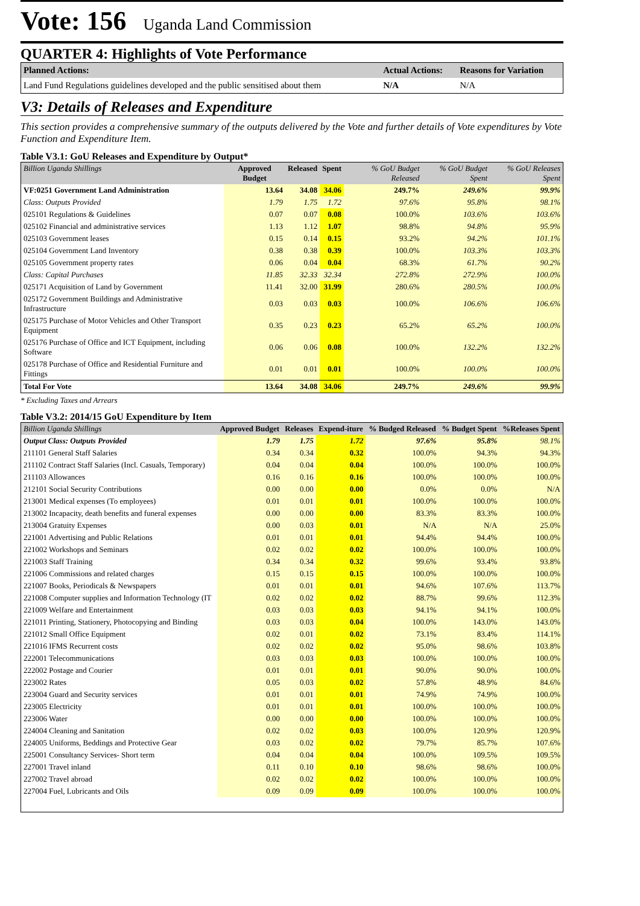Vote: 156
Uganda Land Commission
QUARTER 4: Highlights of Vote Performance
| Planned Actions: | Actual Actions: | Reasons for Variation |
| --- | --- | --- |
| Land Fund Regulations guidelines developed and the public sensitised about them | N/A | N/A |
V3: Details of Releases and Expenditure
This section provides a comprehensive summary of the outputs delivered by the Vote and further details of Vote expenditures by Vote Function and Expenditure Item.
Table V3.1: GoU Releases and Expenditure by Output*
| Billion Uganda Shillings | Approved Budget | Released | Spent | % GoU Budget Released | % GoU Budget Spent | % GoU Releases Spent |
| --- | --- | --- | --- | --- | --- | --- |
| VF:0251 Government Land Administration | 13.64 | 34.08 | 34.06 | 249.7% | 249.6% | 99.9% |
| Class: Outputs Provided | 1.79 | 1.75 | 1.72 | 97.6% | 95.8% | 98.1% |
| 025101 Regulations & Guidelines | 0.07 | 0.07 | 0.08 | 100.0% | 103.6% | 103.6% |
| 025102 Financial and administrative services | 1.13 | 1.12 | 1.07 | 98.8% | 94.8% | 95.9% |
| 025103 Government leases | 0.15 | 0.14 | 0.15 | 93.2% | 94.2% | 101.1% |
| 025104 Government Land Inventory | 0.38 | 0.38 | 0.39 | 100.0% | 103.3% | 103.3% |
| 025105 Government property rates | 0.06 | 0.04 | 0.04 | 68.3% | 61.7% | 90.2% |
| Class: Capital Purchases | 11.85 | 32.33 | 32.34 | 272.8% | 272.9% | 100.0% |
| 025171 Acquisition of Land by Government | 11.41 | 32.00 | 31.99 | 280.6% | 280.5% | 100.0% |
| 025172 Government Buildings and Administrative Infrastructure | 0.03 | 0.03 | 0.03 | 100.0% | 106.6% | 106.6% |
| 025175 Purchase of Motor Vehicles and Other Transport Equipment | 0.35 | 0.23 | 0.23 | 65.2% | 65.2% | 100.0% |
| 025176 Purchase of Office and ICT Equipment, including Software | 0.06 | 0.06 | 0.08 | 100.0% | 132.2% | 132.2% |
| 025178 Purchase of Office and Residential Furniture and Fittings | 0.01 | 0.01 | 0.01 | 100.0% | 100.0% | 100.0% |
| Total For Vote | 13.64 | 34.08 | 34.06 | 249.7% | 249.6% | 99.9% |
* Excluding Taxes and Arrears
Table V3.2: 2014/15 GoU Expenditure by Item
| Billion Uganda Shillings | Approved Budget | Releases | Expend-iture | % Budged Released | % Budget Spent | %Releases Spent |
| --- | --- | --- | --- | --- | --- | --- |
| Output Class: Outputs Provided | 1.79 | 1.75 | 1.72 | 97.6% | 95.8% | 98.1% |
| 211101 General Staff Salaries | 0.34 | 0.34 | 0.32 | 100.0% | 94.3% | 94.3% |
| 211102 Contract Staff Salaries (Incl. Casuals, Temporary) | 0.04 | 0.04 | 0.04 | 100.0% | 100.0% | 100.0% |
| 211103 Allowances | 0.16 | 0.16 | 0.16 | 100.0% | 100.0% | 100.0% |
| 212101 Social Security Contributions | 0.00 | 0.00 | 0.00 | 0.0% | 0.0% | N/A |
| 213001 Medical expenses (To employees) | 0.01 | 0.01 | 0.01 | 100.0% | 100.0% | 100.0% |
| 213002 Incapacity, death benefits and funeral expenses | 0.00 | 0.00 | 0.00 | 83.3% | 83.3% | 100.0% |
| 213004 Gratuity Expenses | 0.00 | 0.03 | 0.01 | N/A | N/A | 25.0% |
| 221001 Advertising and Public Relations | 0.01 | 0.01 | 0.01 | 94.4% | 94.4% | 100.0% |
| 221002 Workshops and Seminars | 0.02 | 0.02 | 0.02 | 100.0% | 100.0% | 100.0% |
| 221003 Staff Training | 0.34 | 0.34 | 0.32 | 99.6% | 93.4% | 93.8% |
| 221006 Commissions and related charges | 0.15 | 0.15 | 0.15 | 100.0% | 100.0% | 100.0% |
| 221007 Books, Periodicals & Newspapers | 0.01 | 0.01 | 0.01 | 94.6% | 107.6% | 113.7% |
| 221008 Computer supplies and Information Technology (IT | 0.02 | 0.02 | 0.02 | 88.7% | 99.6% | 112.3% |
| 221009 Welfare and Entertainment | 0.03 | 0.03 | 0.03 | 94.1% | 94.1% | 100.0% |
| 221011 Printing, Stationery, Photocopying and Binding | 0.03 | 0.03 | 0.04 | 100.0% | 143.0% | 143.0% |
| 221012 Small Office Equipment | 0.02 | 0.01 | 0.02 | 73.1% | 83.4% | 114.1% |
| 221016 IFMS Recurrent costs | 0.02 | 0.02 | 0.02 | 95.0% | 98.6% | 103.8% |
| 222001 Telecommunications | 0.03 | 0.03 | 0.03 | 100.0% | 100.0% | 100.0% |
| 222002 Postage and Courier | 0.01 | 0.01 | 0.01 | 90.0% | 90.0% | 100.0% |
| 223002 Rates | 0.05 | 0.03 | 0.02 | 57.8% | 48.9% | 84.6% |
| 223004 Guard and Security services | 0.01 | 0.01 | 0.01 | 74.9% | 74.9% | 100.0% |
| 223005 Electricity | 0.01 | 0.01 | 0.01 | 100.0% | 100.0% | 100.0% |
| 223006 Water | 0.00 | 0.00 | 0.00 | 100.0% | 100.0% | 100.0% |
| 224004 Cleaning and Sanitation | 0.02 | 0.02 | 0.03 | 100.0% | 120.9% | 120.9% |
| 224005 Uniforms, Beddings and Protective Gear | 0.03 | 0.02 | 0.02 | 79.7% | 85.7% | 107.6% |
| 225001 Consultancy Services- Short term | 0.04 | 0.04 | 0.04 | 100.0% | 109.5% | 109.5% |
| 227001 Travel inland | 0.11 | 0.10 | 0.10 | 98.6% | 98.6% | 100.0% |
| 227002 Travel abroad | 0.02 | 0.02 | 0.02 | 100.0% | 100.0% | 100.0% |
| 227004 Fuel, Lubricants and Oils | 0.09 | 0.09 | 0.09 | 100.0% | 100.0% | 100.0% |